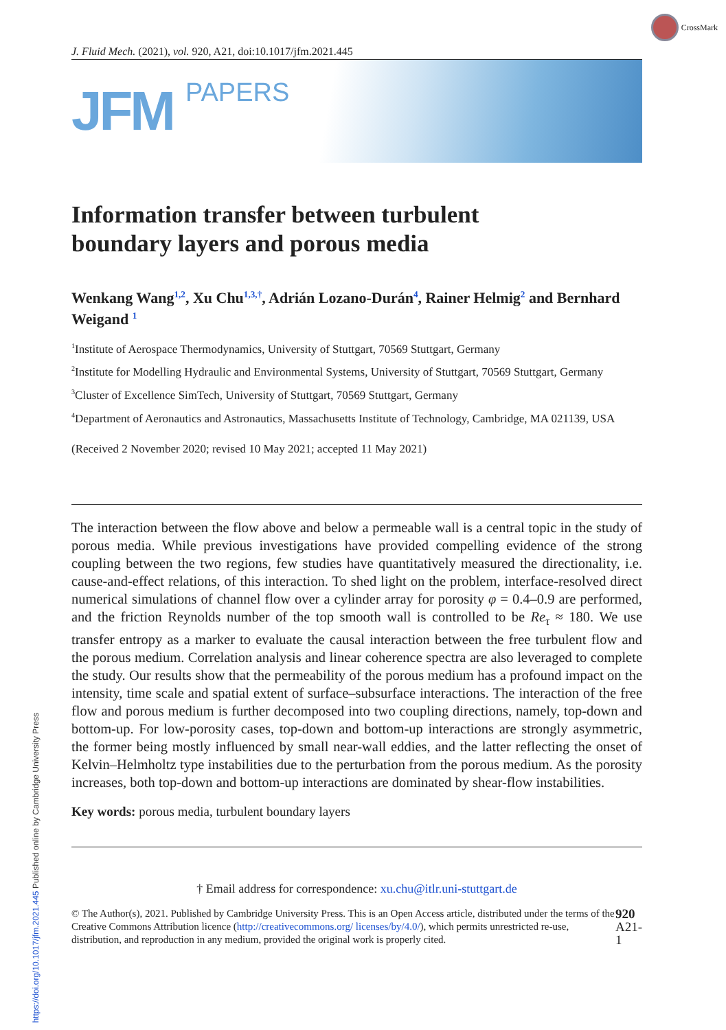https://doi.org/10.1017/jfm.2021.445 Published online by Cambridge University Press
CrossMark
J. Fluid Mech. (2021), vol. 920, A21, doi:10.1017/jfm.2021.445
JFM PAPERS
Information transfer between turbulent
boundary layers and porous media
Wenkang Wang<sup>1,2</sup>, Xu Chu<sup>1,3,†</sup>, Adrián Lozano-Durán<sup>4</sup>, Rainer Helmig<sup>2</sup> and Bernhard Weigand <sup>1</sup>
<sup>1</sup> Institute of Aerospace Thermodynamics, University of Stuttgart, 70569 Stuttgart, Germany
<sup>2</sup> Institute for Modelling Hydraulic and Environmental Systems, University of Stuttgart, 70569 Stuttgart, Germany
<sup>3</sup> Cluster of Excellence SimTech, University of Stuttgart, 70569 Stuttgart, Germany
<sup>4</sup> Department of Aeronautics and Astronautics, Massachusetts Institute of Technology, Cambridge, MA 021139, USA
(Received 2 November 2020; revised 10 May 2021; accepted 11 May 2021)
The interaction between the flow above and below a permeable wall is a central topic in the study of porous media. While previous investigations have provided compelling evidence of the strong coupling between the two regions, few studies have quantitatively measured the directionality, i.e. cause-and-effect relations, of this interaction. To shed light on the problem, interface-resolved direct numerical simulations of channel flow over a cylinder array for porosity φ = 0.4–0.9 are performed, and the friction Reynolds number of the top smooth wall is controlled to be Re<sub>τ</sub> ≈ 180. We use transfer entropy as a marker to evaluate the causal interaction between the free turbulent flow and the porous medium. Correlation analysis and linear coherence spectra are also leveraged to complete the study. Our results show that the permeability of the porous medium has a profound impact on the intensity, time scale and spatial extent of surface–subsurface interactions. The interaction of the free flow and porous medium is further decomposed into two coupling directions, namely, top-down and bottom-up. For low-porosity cases, top-down and bottom-up interactions are strongly asymmetric, the former being mostly influenced by small near-wall eddies, and the latter reflecting the onset of Kelvin–Helmholtz type instabilities due to the perturbation from the porous medium. As the porosity increases, both top-down and bottom-up interactions are dominated by shear-flow instabilities.
Key words: porous media, turbulent boundary layers
† Email address for correspondence: xu.chu@itlr.uni-stuttgart.de
© The Author(s), 2021. Published by Cambridge University Press. This is an Open Access article, distributed under the terms of the Creative Commons Attribution licence (http://creativecommons.org/ licenses/by/4.0/), which permits unrestricted re-use, distribution, and reproduction in any medium, provided the original work is properly cited.
920 A21-1